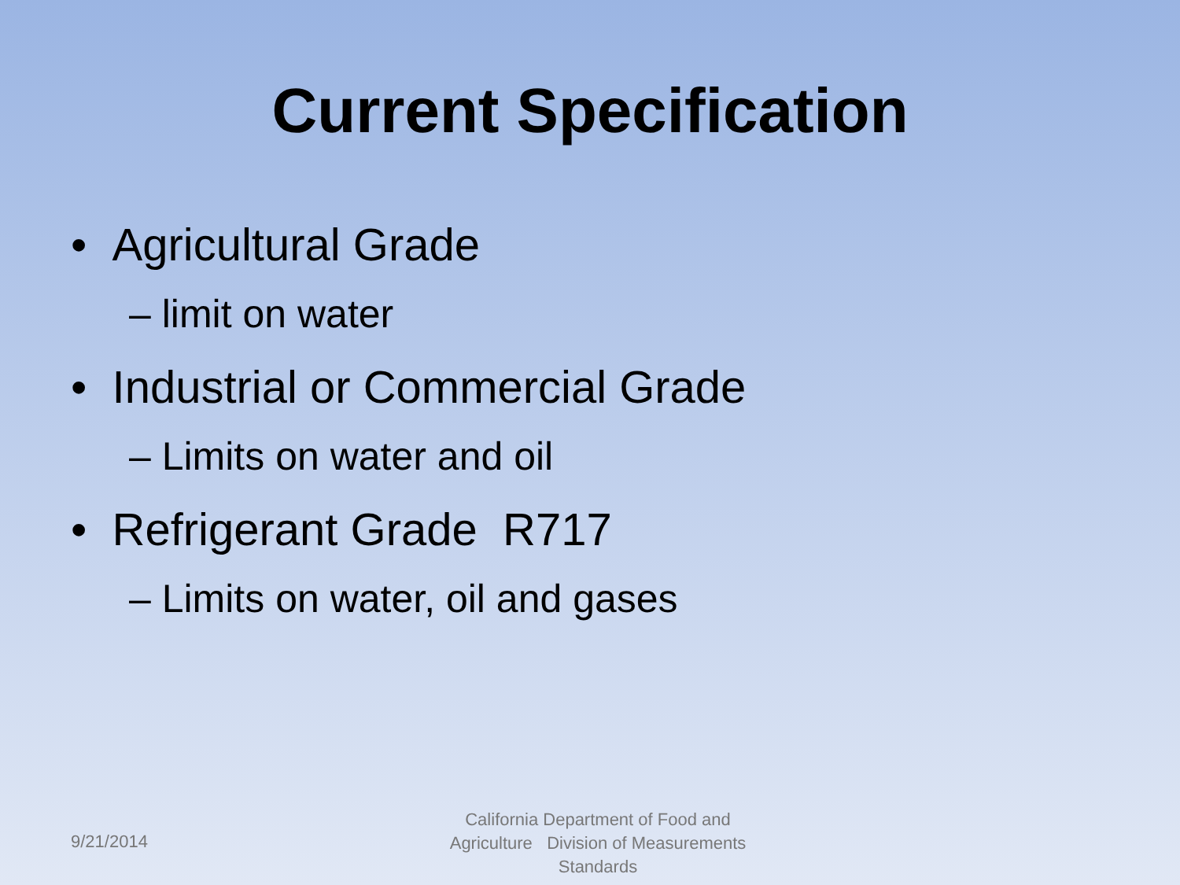Current Specification
• Agricultural Grade
– limit on water
• Industrial or Commercial Grade
– Limits on water and oil
• Refrigerant Grade R717
– Limits on water, oil and gases
9/21/2014
California Department of Food and Agriculture Division of Measurements Standards